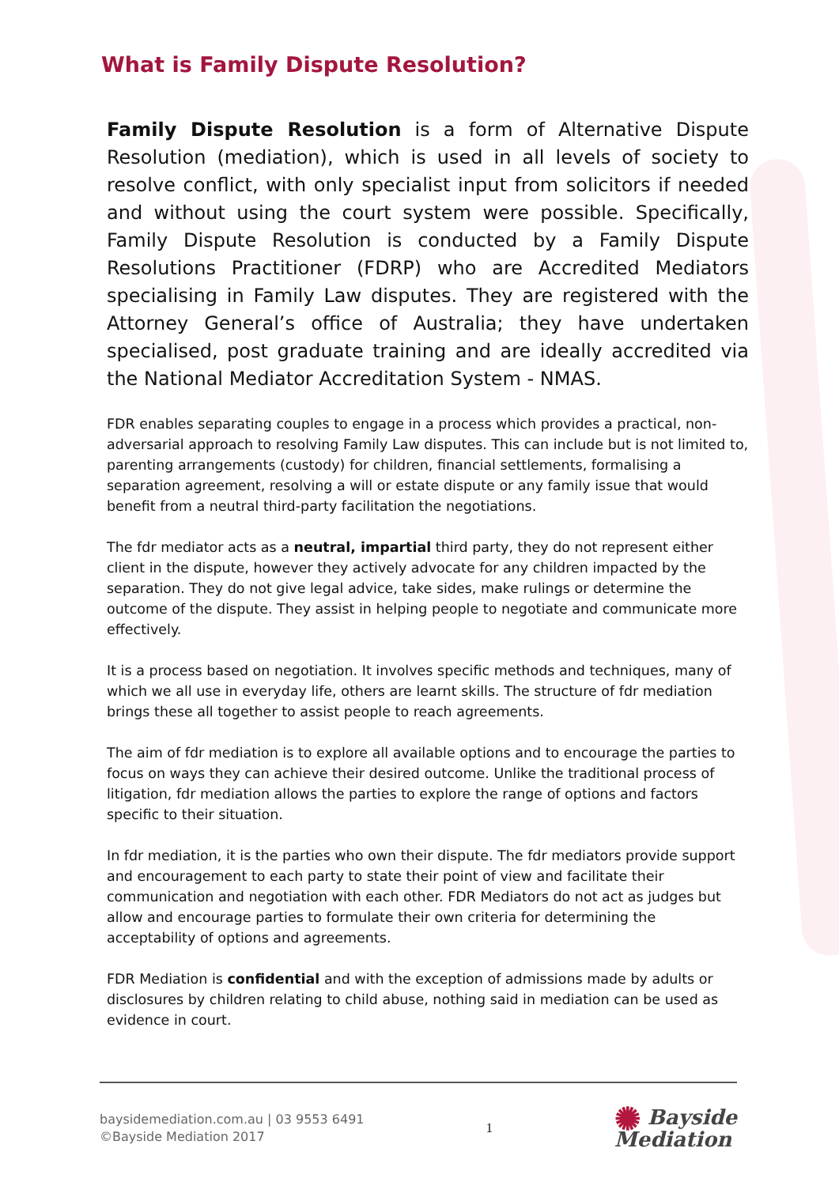What is Family Dispute Resolution?
Family Dispute Resolution is a form of Alternative Dispute Resolution (mediation), which is used in all levels of society to resolve conflict, with only specialist input from solicitors if needed and without using the court system were possible. Specifically, Family Dispute Resolution is conducted by a Family Dispute Resolutions Practitioner (FDRP) who are Accredited Mediators specialising in Family Law disputes. They are registered with the Attorney General’s office of Australia; they have undertaken specialised, post graduate training and are ideally accredited via the National Mediator Accreditation System - NMAS.
FDR enables separating couples to engage in a process which provides a practical, non-adversarial approach to resolving Family Law disputes. This can include but is not limited to, parenting arrangements (custody) for children, financial settlements, formalising a separation agreement, resolving a will or estate dispute or any family issue that would benefit from a neutral third-party facilitation the negotiations.
The fdr mediator acts as a neutral, impartial third party, they do not represent either client in the dispute, however they actively advocate for any children impacted by the separation. They do not give legal advice, take sides, make rulings or determine the outcome of the dispute. They assist in helping people to negotiate and communicate more effectively.
It is a process based on negotiation. It involves specific methods and techniques, many of which we all use in everyday life, others are learnt skills. The structure of fdr mediation brings these all together to assist people to reach agreements.
The aim of fdr mediation is to explore all available options and to encourage the parties to focus on ways they can achieve their desired outcome. Unlike the traditional process of litigation, fdr mediation allows the parties to explore the range of options and factors specific to their situation.
In fdr mediation, it is the parties who own their dispute. The fdr mediators provide support and encouragement to each party to state their point of view and facilitate their communication and negotiation with each other. FDR Mediators do not act as judges but allow and encourage parties to formulate their own criteria for determining the acceptability of options and agreements.
FDR Mediation is confidential and with the exception of admissions made by adults or disclosures by children relating to child abuse, nothing said in mediation can be used as evidence in court.
baysidemediation.com.au | 03 9553 6491
©Bayside Mediation 2017
1
✺ Bayside
Mediation